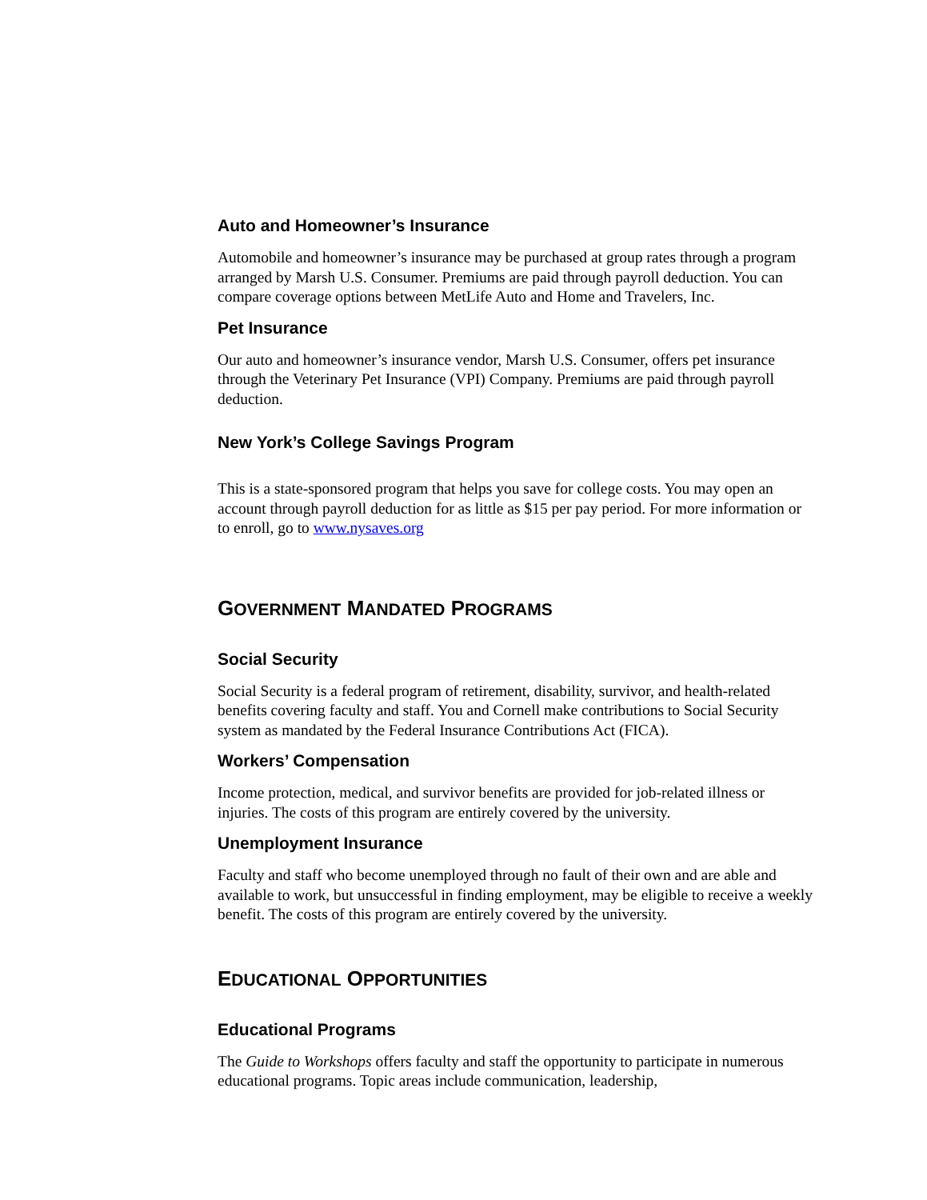Auto and Homeowner’s Insurance
Automobile and homeowner’s insurance may be purchased at group rates through a program arranged by Marsh U.S. Consumer. Premiums are paid through payroll deduction. You can compare coverage options between MetLife Auto and Home and Travelers, Inc.
Pet Insurance
Our auto and homeowner’s insurance vendor, Marsh U.S. Consumer, offers pet insurance through the Veterinary Pet Insurance (VPI) Company. Premiums are paid through payroll deduction.
New York’s College Savings Program
This is a state-sponsored program that helps you save for college costs. You may open an account through payroll deduction for as little as $15 per pay period. For more information or to enroll, go to www.nysaves.org
GOVERNMENT MANDATED PROGRAMS
Social Security
Social Security is a federal program of retirement, disability, survivor, and health-related benefits covering faculty and staff. You and Cornell make contributions to Social Security system as mandated by the Federal Insurance Contributions Act (FICA).
Workers’ Compensation
Income protection, medical, and survivor benefits are provided for job-related illness or injuries. The costs of this program are entirely covered by the university.
Unemployment Insurance
Faculty and staff who become unemployed through no fault of their own and are able and available to work, but unsuccessful in finding employment, may be eligible to receive a weekly benefit. The costs of this program are entirely covered by the university.
EDUCATIONAL OPPORTUNITIES
Educational Programs
The Guide to Workshops offers faculty and staff the opportunity to participate in numerous educational programs. Topic areas include communication, leadership,